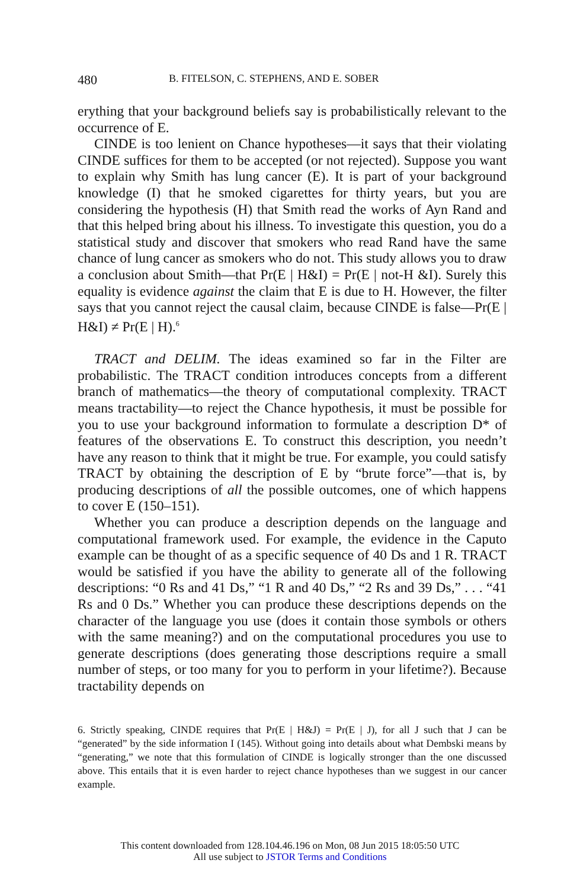480 B. FITELSON, C. STEPHENS, AND E. SOBER
erything that your background beliefs say is probabilistically relevant to the occurrence of E.
CINDE is too lenient on Chance hypotheses—it says that their violating CINDE suffices for them to be accepted (or not rejected). Suppose you want to explain why Smith has lung cancer (E). It is part of your background knowledge (I) that he smoked cigarettes for thirty years, but you are considering the hypothesis (H) that Smith read the works of Ayn Rand and that this helped bring about his illness. To investigate this question, you do a statistical study and discover that smokers who read Rand have the same chance of lung cancer as smokers who do not. This study allows you to draw a conclusion about Smith—that Pr(E | H&I) = Pr(E | not-H &I). Surely this equality is evidence against the claim that E is due to H. However, the filter says that you cannot reject the causal claim, because CINDE is false—Pr(E | H&I) ≠ Pr(E | H).<sup>6</sup>
TRACT and DELIM. The ideas examined so far in the Filter are probabilistic. The TRACT condition introduces concepts from a different branch of mathematics—the theory of computational complexity. TRACT means tractability—to reject the Chance hypothesis, it must be possible for you to use your background information to formulate a description D* of features of the observations E. To construct this description, you needn’t have any reason to think that it might be true. For example, you could satisfy TRACT by obtaining the description of E by “brute force”—that is, by producing descriptions of all the possible outcomes, one of which happens to cover E (150–151).
Whether you can produce a description depends on the language and computational framework used. For example, the evidence in the Caputo example can be thought of as a specific sequence of 40 Ds and 1 R. TRACT would be satisfied if you have the ability to generate all of the following descriptions: “0 Rs and 41 Ds,” “1 R and 40 Ds,” “2 Rs and 39 Ds,” . . . “41 Rs and 0 Ds.” Whether you can produce these descriptions depends on the character of the language you use (does it contain those symbols or others with the same meaning?) and on the computational procedures you use to generate descriptions (does generating those descriptions require a small number of steps, or too many for you to perform in your lifetime?). Because tractability depends on
6. Strictly speaking, CINDE requires that Pr(E | H&J) = Pr(E | J), for all J such that J can be “generated” by the side information I (145). Without going into details about what Dembski means by “generating,” we note that this formulation of CINDE is logically stronger than the one discussed above. This entails that it is even harder to reject chance hypotheses than we suggest in our cancer example.
This content downloaded from 128.104.46.196 on Mon, 08 Jun 2015 18:05:50 UTC
All use subject to JSTOR Terms and Conditions